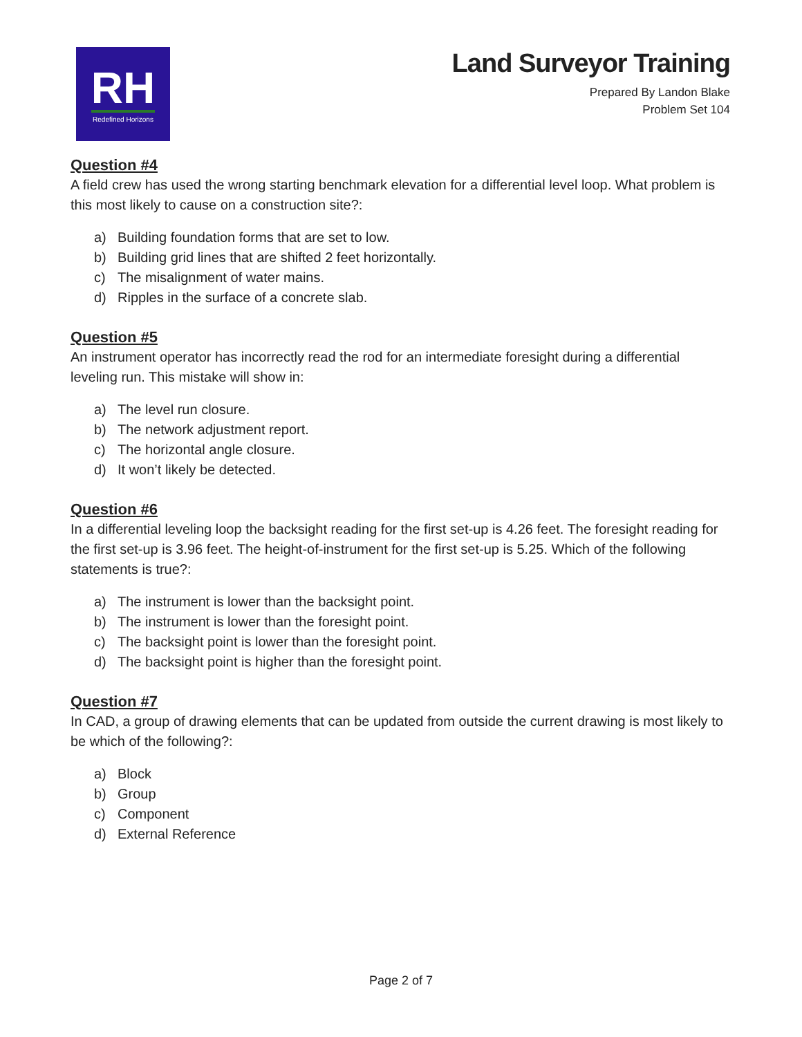RH
Redefined Horizons
Land Surveyor Training
Prepared By Landon Blake
Problem Set 104
Question #4
A field crew has used the wrong starting benchmark elevation for a differential level loop. What problem is this most likely to cause on a construction site?:
a) Building foundation forms that are set to low.
b) Building grid lines that are shifted 2 feet horizontally.
c) The misalignment of water mains.
d) Ripples in the surface of a concrete slab.
Question #5
An instrument operator has incorrectly read the rod for an intermediate foresight during a differential leveling run. This mistake will show in:
a) The level run closure.
b) The network adjustment report.
c) The horizontal angle closure.
d) It won’t likely be detected.
Question #6
In a differential leveling loop the backsight reading for the first set-up is 4.26 feet. The foresight reading for the first set-up is 3.96 feet. The height-of-instrument for the first set-up is 5.25. Which of the following statements is true?:
a) The instrument is lower than the backsight point.
b) The instrument is lower than the foresight point.
c) The backsight point is lower than the foresight point.
d) The backsight point is higher than the foresight point.
Question #7
In CAD, a group of drawing elements that can be updated from outside the current drawing is most likely to be which of the following?:
a) Block
b) Group
c) Component
d) External Reference
Page 2 of 7